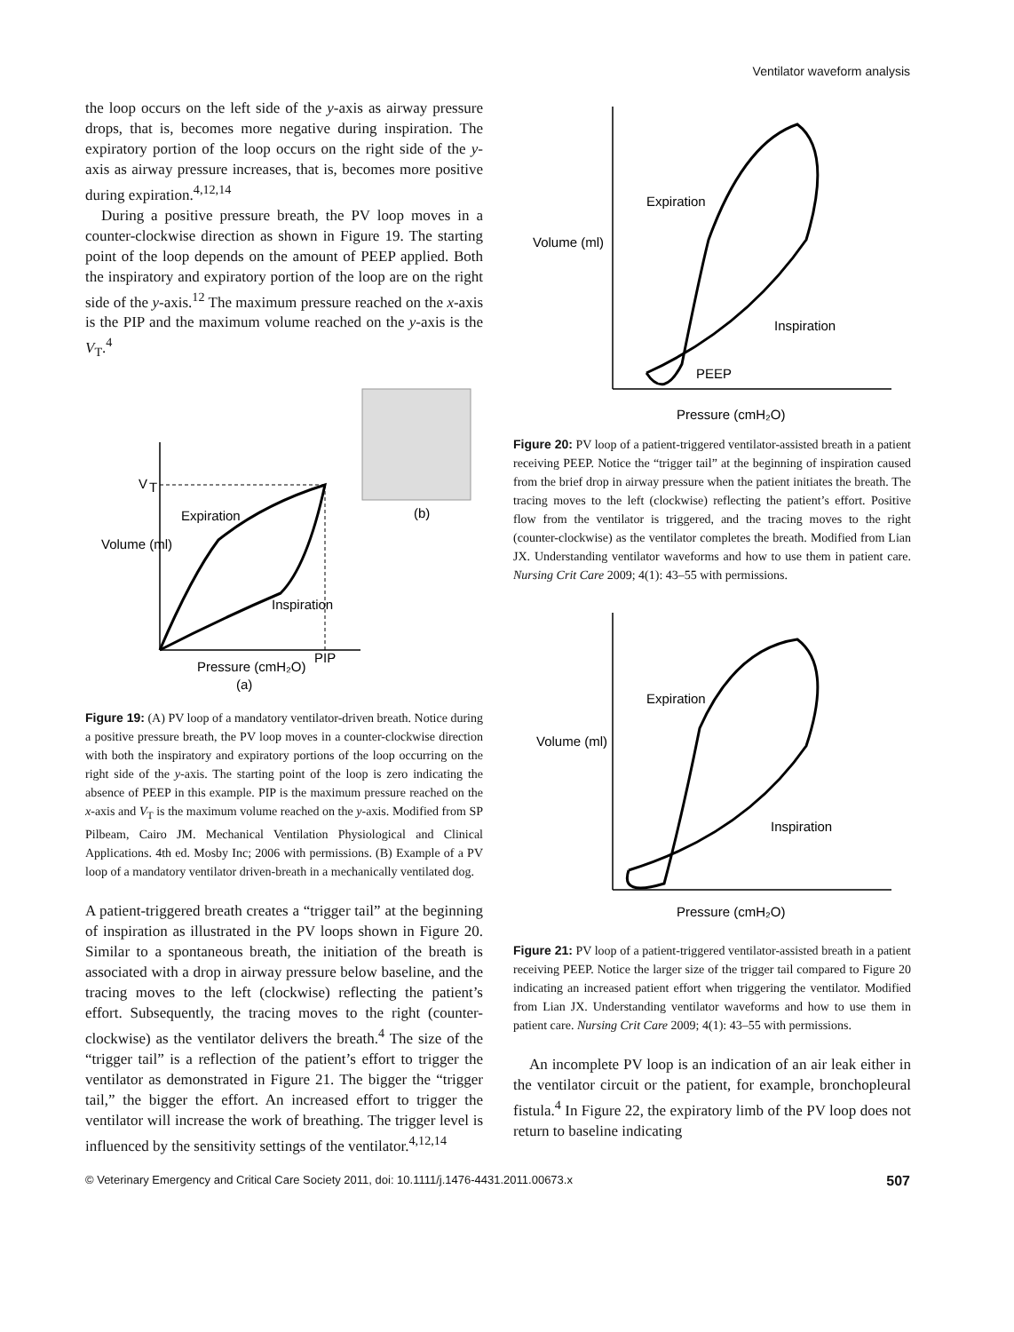Ventilator waveform analysis
the loop occurs on the left side of the y-axis as airway pressure drops, that is, becomes more negative during inspiration. The expiratory portion of the loop occurs on the right side of the y-axis as airway pressure increases, that is, becomes more positive during expiration.<sup>4,12,14</sup>
During a positive pressure breath, the PV loop moves in a counter-clockwise direction as shown in Figure 19. The starting point of the loop depends on the amount of PEEP applied. Both the inspiratory and expiratory portion of the loop are on the right side of the y-axis.<sup>12</sup> The maximum pressure reached on the x-axis is the PIP and the maximum volume reached on the y-axis is the V<sub>T</sub>.<sup>4</sup>
(b)
V
T
Expiration
Volume (ml)
Inspiration
PIP
Pressure (cmH₂O)
(a)
Figure 19: (A) PV loop of a mandatory ventilator-driven breath. Notice during a positive pressure breath, the PV loop moves in a counter-clockwise direction with both the inspiratory and expiratory portions of the loop occurring on the right side of the y-axis. The starting point of the loop is zero indicating the absence of PEEP in this example. PIP is the maximum pressure reached on the x-axis and V<sub>T</sub> is the maximum volume reached on the y-axis. Modified from SP Pilbeam, Cairo JM. Mechanical Ventilation Physiological and Clinical Applications. 4th ed. Mosby Inc; 2006 with permissions. (B) Example of a PV loop of a mandatory ventilator driven-breath in a mechanically ventilated dog.
A patient-triggered breath creates a “trigger tail” at the beginning of inspiration as illustrated in the PV loops shown in Figure 20. Similar to a spontaneous breath, the initiation of the breath is associated with a drop in airway pressure below baseline, and the tracing moves to the left (clockwise) reflecting the patient’s effort. Subsequently, the tracing moves to the right (counter-clockwise) as the ventilator delivers the breath.<sup>4</sup> The size of the “trigger tail” is a reflection of the patient’s effort to trigger the ventilator as demonstrated in Figure 21. The bigger the “trigger tail,” the bigger the effort. An increased effort to trigger the ventilator will increase the work of breathing. The trigger level is influenced by the sensitivity settings of the ventilator.<sup>4,12,14</sup>
Expiration
Volume (ml)
Inspiration
PEEP
Pressure (cmH₂O)
Figure 20: PV loop of a patient-triggered ventilator-assisted breath in a patient receiving PEEP. Notice the “trigger tail” at the beginning of inspiration caused from the brief drop in airway pressure when the patient initiates the breath. The tracing moves to the left (clockwise) reflecting the patient’s effort. Positive flow from the ventilator is triggered, and the tracing moves to the right (counter-clockwise) as the ventilator completes the breath. Modified from Lian JX. Understanding ventilator waveforms and how to use them in patient care. Nursing Crit Care 2009; 4(1): 43–55 with permissions.
Expiration
Volume (ml)
Inspiration
Pressure (cmH₂O)
Figure 21: PV loop of a patient-triggered ventilator-assisted breath in a patient receiving PEEP. Notice the larger size of the trigger tail compared to Figure 20 indicating an increased patient effort when triggering the ventilator. Modified from Lian JX. Understanding ventilator waveforms and how to use them in patient care. Nursing Crit Care 2009; 4(1): 43–55 with permissions.
An incomplete PV loop is an indication of an air leak either in the ventilator circuit or the patient, for example, bronchopleural fistula.<sup>4</sup> In Figure 22, the expiratory limb of the PV loop does not return to baseline indicating
© Veterinary Emergency and Critical Care Society 2011, doi: 10.1111/j.1476-4431.2011.00673.x 507